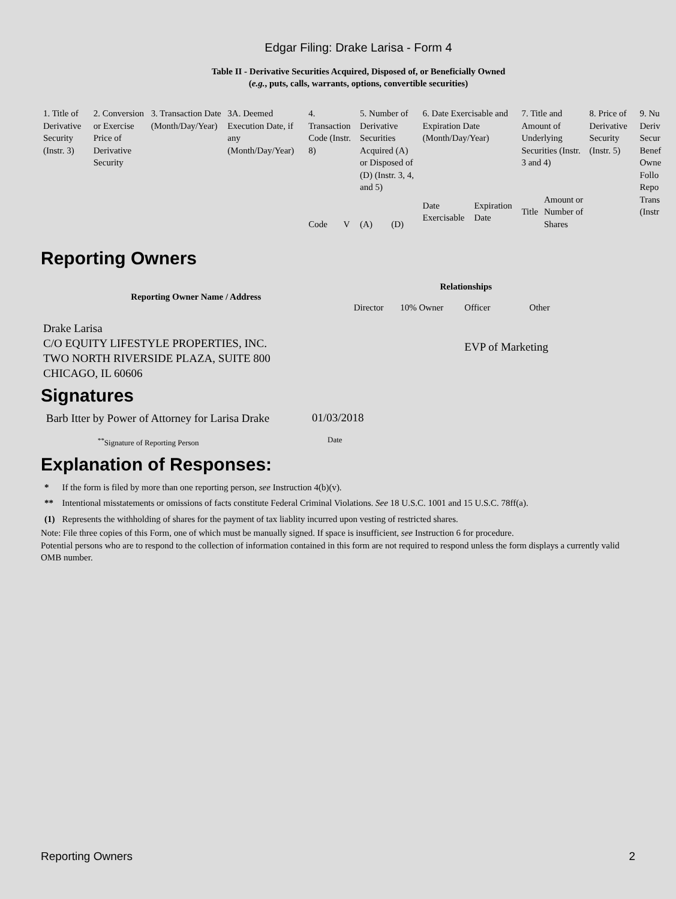Edgar Filing: Drake Larisa - Form 4
Table II - Derivative Securities Acquired, Disposed of, or Beneficially Owned
(e.g., puts, calls, warrants, options, convertible securities)
| 1. Title of Derivative Security (Instr. 3) | 2. Conversion or Exercise Price of Derivative Security | 3. Transaction Date (Month/Day/Year) | 3A. Deemed Execution Date, if any (Month/Day/Year) | 4. Transaction Code (Instr. 8) | | 5. Number of Derivative Securities Acquired (A) or Disposed of (D) (Instr. 3, 4, and 5) | | 6. Date Exercisable and Expiration Date (Month/Day/Year) | | 7. Title and Amount of Underlying Securities (Instr. 3 and 4) | | 8. Price of Derivative Security (Instr. 5) | 9. Nu Deriv Secur Benef Owne Follo Repo Trans (Instr |
| --- | --- | --- | --- | --- | --- | --- | --- | --- | --- | --- | --- | --- | --- |
| | | | | Code | V | (A) | (D) | Date Exercisable | Expiration Date | Title | Amount or Number of Shares | | |
Reporting Owners
| Reporting Owner Name / Address | Relationships | | | |
| --- | --- | --- | --- | --- |
| | Director | 10% Owner | Officer | Other |
| Drake Larisa C/O EQUITY LIFESTYLE PROPERTIES, INC. TWO NORTH RIVERSIDE PLAZA, SUITE 800 CHICAGO, IL 60606 | | | EVP of Marketing | |
Signatures
| Barb Itter by Power of Attorney for Larisa Drake | 01/03/2018 |
| <sup>**</sup> Signature of Reporting Person | Date |
Explanation of Responses:
| * | If the form is filed by more than one reporting person, see Instruction 4(b)(v). |
| ** | Intentional misstatements or omissions of facts constitute Federal Criminal Violations. See 18 U.S.C. 1001 and 15 U.S.C. 78ff(a). |
| (1) | Represents the withholding of shares for the payment of tax liablity incurred upon vesting of restricted shares. |
Note: File three copies of this Form, one of which must be manually signed. If space is insufficient, see Instruction 6 for procedure.
Potential persons who are to respond to the collection of information contained in this form are not required to respond unless the form displays a currently valid OMB number.
Reporting Owners 2